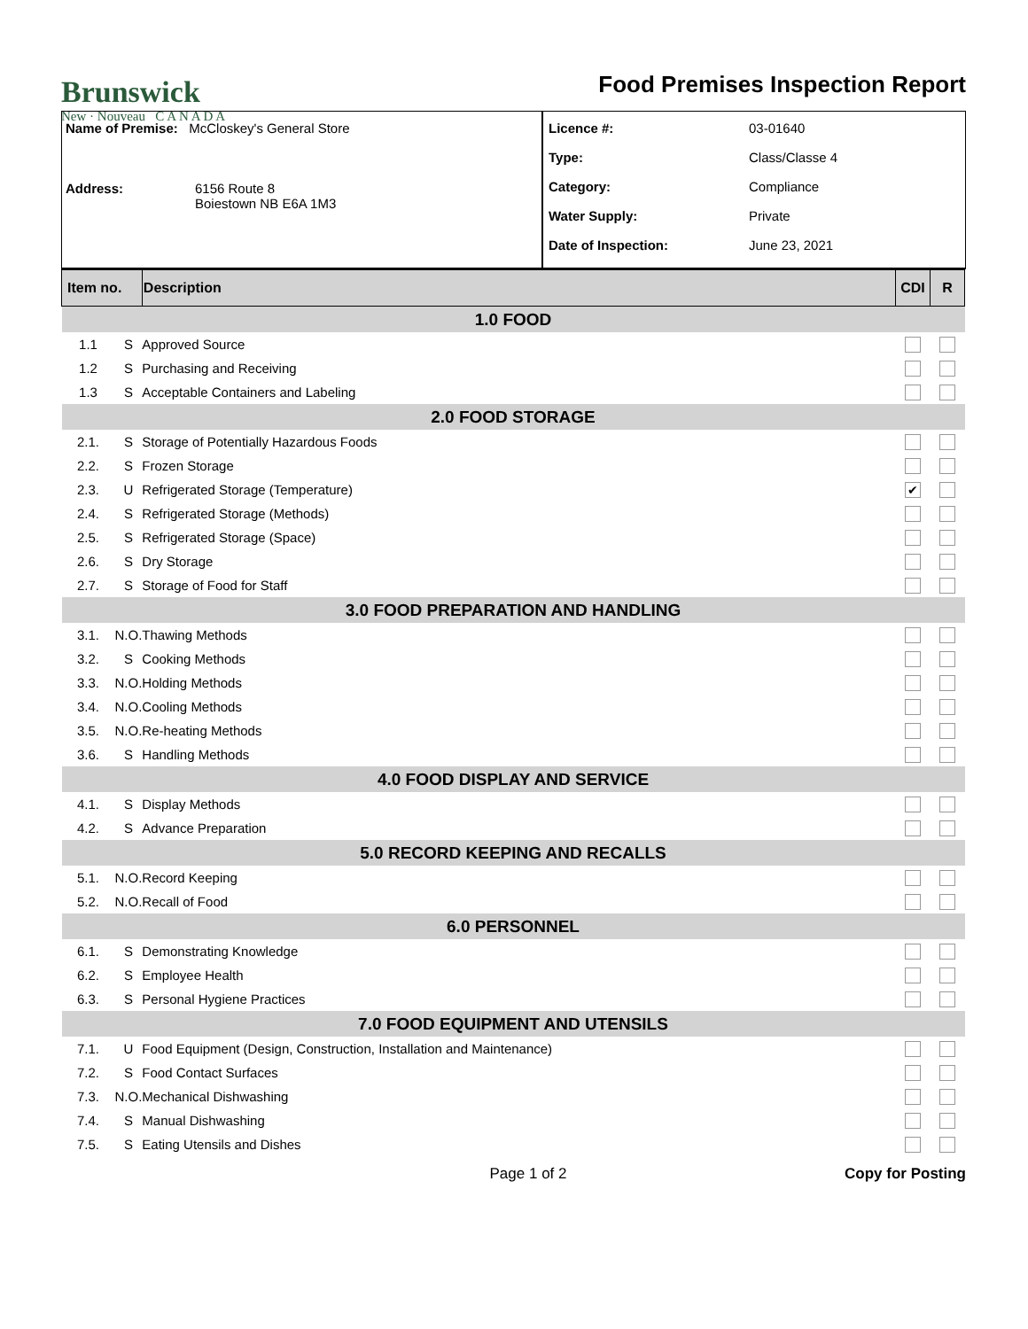Brunswick
New · Nouveau C A N A D A
Food Premises Inspection Report
Name of Premise: McCloskey's General Store
Address: 6156 Route 8
Boiestown NB E6A 1M3
Licence #: 03-01640
Type: Class/Classe 4
Category: Compliance
Water Supply: Private
Date of Inspection: June 23, 2021
| Item no. | | Description | CDI | R |
| --- | --- | --- | --- | --- |
| 1.0 FOOD | | | | |
| 1.1 | S | Approved Source | | |
| 1.2 | S | Purchasing and Receiving | | |
| 1.3 | S | Acceptable Containers and Labeling | | |
| 2.0 FOOD STORAGE | | | | |
| 2.1. | S | Storage of Potentially Hazardous Foods | | |
| 2.2. | S | Frozen Storage | | |
| 2.3. | U | Refrigerated Storage (Temperature) | ✔ | |
| 2.4. | S | Refrigerated Storage (Methods) | | |
| 2.5. | S | Refrigerated Storage (Space) | | |
| 2.6. | S | Dry Storage | | |
| 2.7. | S | Storage of Food for Staff | | |
| 3.0 FOOD PREPARATION AND HANDLING | | | | |
| 3.1. | N.O. | Thawing Methods | | |
| 3.2. | S | Cooking Methods | | |
| 3.3. | N.O. | Holding Methods | | |
| 3.4. | N.O. | Cooling Methods | | |
| 3.5. | N.O. | Re-heating Methods | | |
| 3.6. | S | Handling Methods | | |
| 4.0 FOOD DISPLAY AND SERVICE | | | | |
| 4.1. | S | Display Methods | | |
| 4.2. | S | Advance Preparation | | |
| 5.0 RECORD KEEPING AND RECALLS | | | | |
| 5.1. | N.O. | Record Keeping | | |
| 5.2. | N.O. | Recall of Food | | |
| 6.0 PERSONNEL | | | | |
| 6.1. | S | Demonstrating Knowledge | | |
| 6.2. | S | Employee Health | | |
| 6.3. | S | Personal Hygiene Practices | | |
| 7.0 FOOD EQUIPMENT AND UTENSILS | | | | |
| 7.1. | U | Food Equipment (Design, Construction, Installation and Maintenance) | | |
| 7.2. | S | Food Contact Surfaces | | |
| 7.3. | N.O. | Mechanical Dishwashing | | |
| 7.4. | S | Manual Dishwashing | | |
| 7.5. | S | Eating Utensils and Dishes | | |
Page 1 of 2 Copy for Posting